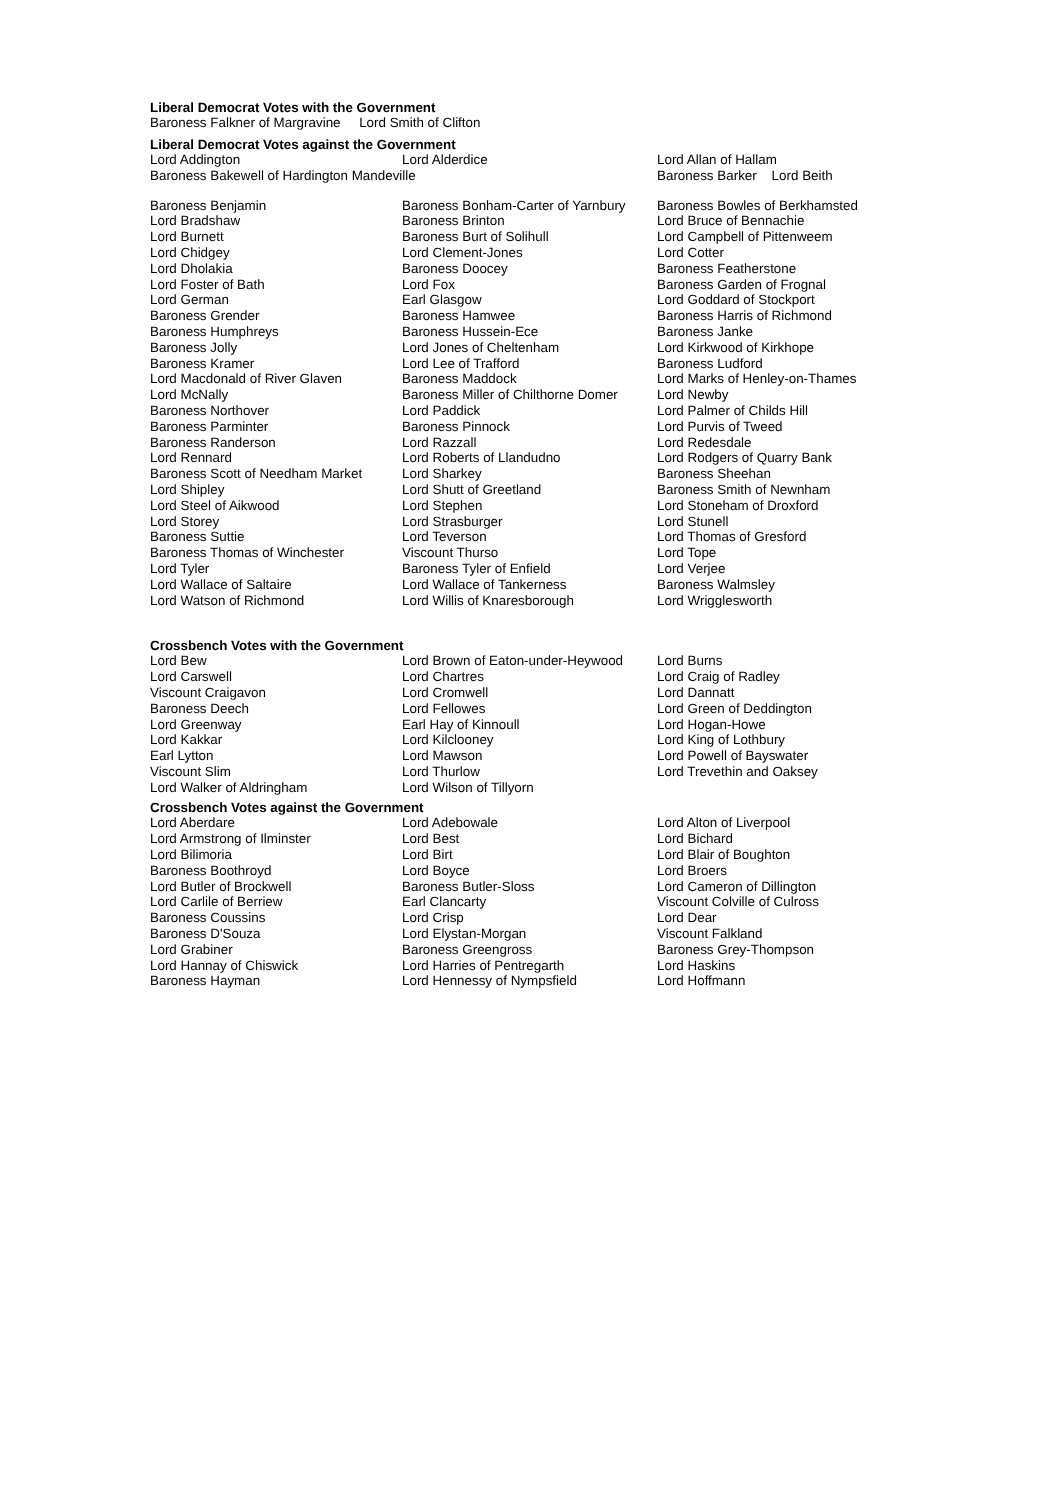Liberal Democrat Votes with the Government
Baroness Falkner of Margravine Lord Smith of Clifton
Liberal Democrat Votes against the Government
| Lord Addington | Lord Alderdice | Lord Allan of Hallam |
| Baroness Bakewell of Hardington Mandeville | | Baroness Barker Lord Beith |
| Baroness Benjamin | Baroness Bonham-Carter of Yarnbury | Baroness Bowles of Berkhamsted |
| Lord Bradshaw | Baroness Brinton | Lord Bruce of Bennachie |
| Lord Burnett | Baroness Burt of Solihull | Lord Campbell of Pittenweem |
| Lord Chidgey | Lord Clement-Jones | Lord Cotter |
| Lord Dholakia | Baroness Doocey | Baroness Featherstone |
| Lord Foster of Bath | Lord Fox | Baroness Garden of Frognal |
| Lord German | Earl Glasgow | Lord Goddard of Stockport |
| Baroness Grender | Baroness Hamwee | Baroness Harris of Richmond |
| Baroness Humphreys | Baroness Hussein-Ece | Baroness Janke |
| Baroness Jolly | Lord Jones of Cheltenham | Lord Kirkwood of Kirkhope |
| Baroness Kramer | Lord Lee of Trafford | Baroness Ludford |
| Lord Macdonald of River Glaven | Baroness Maddock | Lord Marks of Henley-on-Thames |
| Lord McNally | Baroness Miller of Chilthorne Domer | Lord Newby |
| Baroness Northover | Lord Paddick | Lord Palmer of Childs Hill |
| Baroness Parminter | Baroness Pinnock | Lord Purvis of Tweed |
| Baroness Randerson | Lord Razzall | Lord Redesdale |
| Lord Rennard | Lord Roberts of Llandudno | Lord Rodgers of Quarry Bank |
| Baroness Scott of Needham Market | Lord Sharkey | Baroness Sheehan |
| Lord Shipley | Lord Shutt of Greetland | Baroness Smith of Newnham |
| Lord Steel of Aikwood | Lord Stephen | Lord Stoneham of Droxford |
| Lord Storey | Lord Strasburger | Lord Stunell |
| Baroness Suttie | Lord Teverson | Lord Thomas of Gresford |
| Baroness Thomas of Winchester | Viscount Thurso | Lord Tope |
| Lord Tyler | Baroness Tyler of Enfield | Lord Verjee |
| Lord Wallace of Saltaire | Lord Wallace of Tankerness | Baroness Walmsley |
| Lord Watson of Richmond | Lord Willis of Knaresborough | Lord Wrigglesworth |
Crossbench Votes with the Government
| Lord Bew | Lord Brown of Eaton-under-Heywood | Lord Burns |
| Lord Carswell | Lord Chartres | Lord Craig of Radley |
| Viscount Craigavon | Lord Cromwell | Lord Dannatt |
| Baroness Deech | Lord Fellowes | Lord Green of Deddington |
| Lord Greenway | Earl Hay of Kinnoull | Lord Hogan-Howe |
| Lord Kakkar | Lord Kilclooney | Lord King of Lothbury |
| Earl Lytton | Lord Mawson | Lord Powell of Bayswater |
| Viscount Slim | Lord Thurlow | Lord Trevethin and Oaksey |
| Lord Walker of Aldringham | Lord Wilson of Tillyorn | |
Crossbench Votes against the Government
| Lord Aberdare | Lord Adebowale | Lord Alton of Liverpool |
| Lord Armstrong of Ilminster | Lord Best | Lord Bichard |
| Lord Bilimoria | Lord Birt | Lord Blair of Boughton |
| Baroness Boothroyd | Lord Boyce | Lord Broers |
| Lord Butler of Brockwell | Baroness Butler-Sloss | Lord Cameron of Dillington |
| Lord Carlile of Berriew | Earl Clancarty | Viscount Colville of Culross |
| Baroness Coussins | Lord Crisp | Lord Dear |
| Baroness D'Souza | Lord Elystan-Morgan | Viscount Falkland |
| Lord Grabiner | Baroness Greengross | Baroness Grey-Thompson |
| Lord Hannay of Chiswick | Lord Harries of Pentregarth | Lord Haskins |
| Baroness Hayman | Lord Hennessy of Nympsfield | Lord Hoffmann |